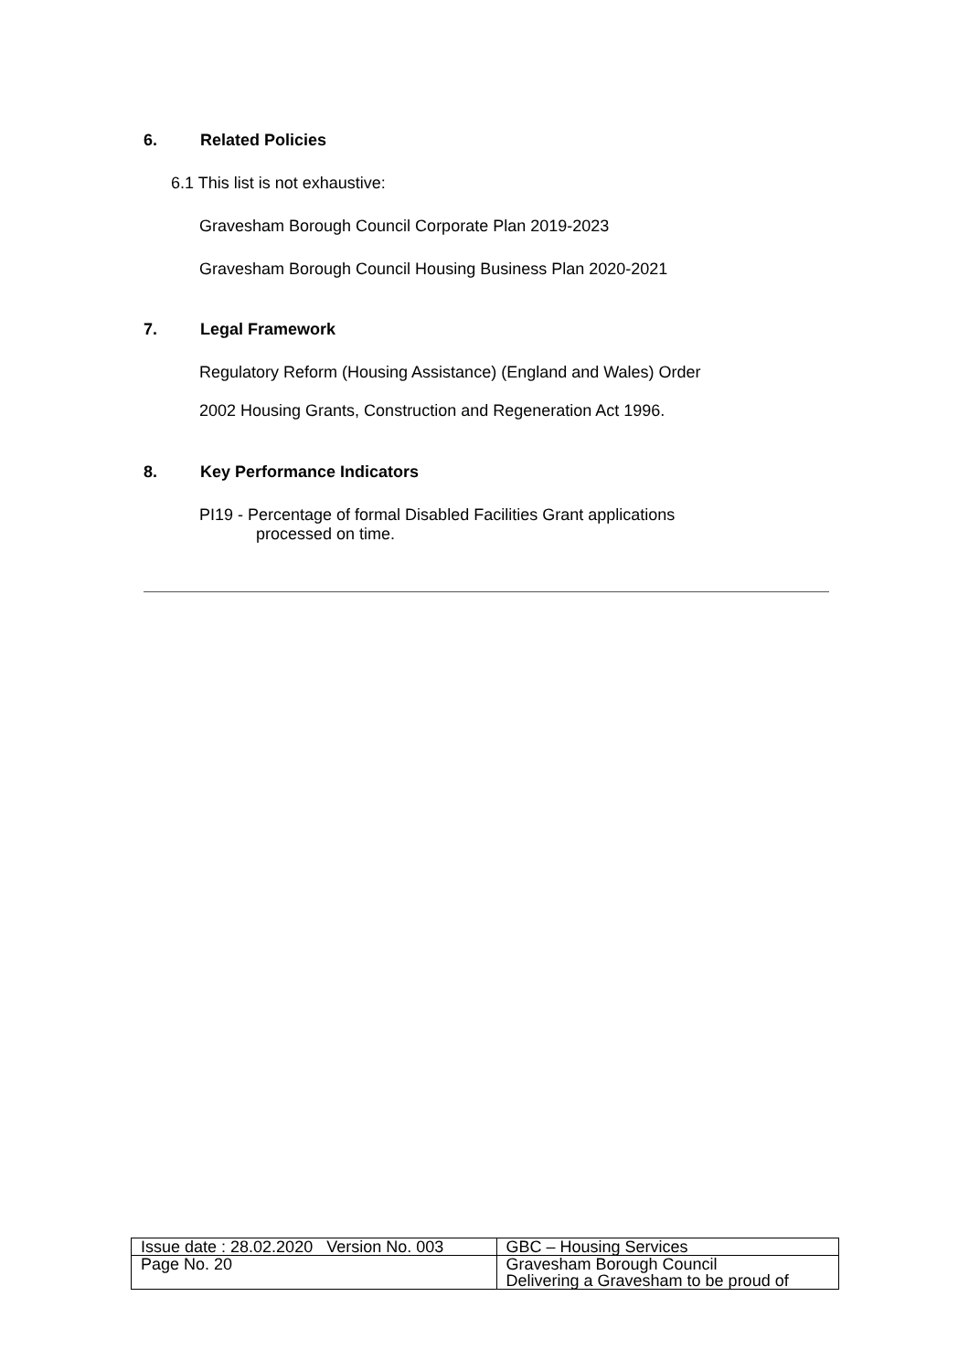6. Related Policies
6.1 This list is not exhaustive:
Gravesham Borough Council Corporate Plan 2019-2023
Gravesham Borough Council Housing Business Plan 2020-2021
7. Legal Framework
Regulatory Reform (Housing Assistance) (England and Wales) Order
2002 Housing Grants, Construction and Regeneration Act 1996.
8. Key Performance Indicators
PI19 - Percentage of formal Disabled Facilities Grant applications
processed on time.
| Issue date : 28.02.2020 Version No. 003 | GBC – Housing Services |
| Page No. 20 | Gravesham Borough Council Delivering a Gravesham to be proud of |